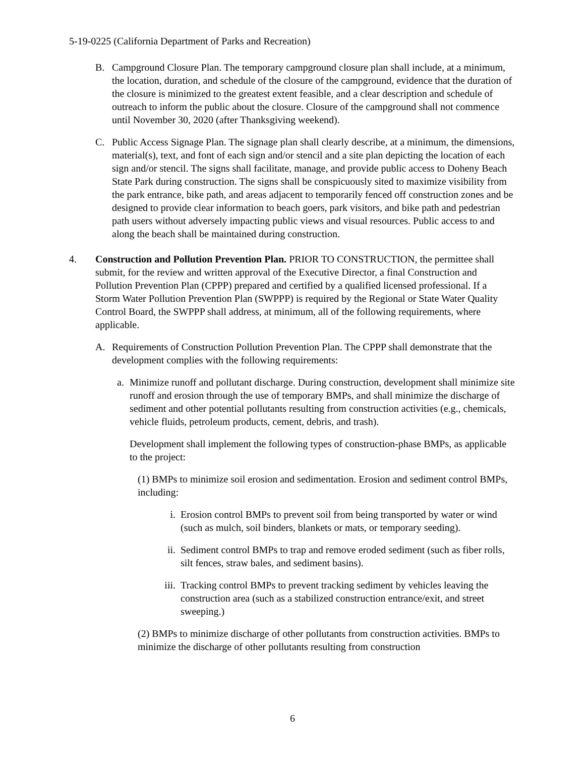5-19-0225 (California Department of Parks and Recreation)
B. Campground Closure Plan. The temporary campground closure plan shall include, at a minimum, the location, duration, and schedule of the closure of the campground, evidence that the duration of the closure is minimized to the greatest extent feasible, and a clear description and schedule of outreach to inform the public about the closure. Closure of the campground shall not commence until November 30, 2020 (after Thanksgiving weekend).
C. Public Access Signage Plan. The signage plan shall clearly describe, at a minimum, the dimensions, material(s), text, and font of each sign and/or stencil and a site plan depicting the location of each sign and/or stencil. The signs shall facilitate, manage, and provide public access to Doheny Beach State Park during construction. The signs shall be conspicuously sited to maximize visibility from the park entrance, bike path, and areas adjacent to temporarily fenced off construction zones and be designed to provide clear information to beach goers, park visitors, and bike path and pedestrian path users without adversely impacting public views and visual resources. Public access to and along the beach shall be maintained during construction.
4. Construction and Pollution Prevention Plan. PRIOR TO CONSTRUCTION, the permittee shall submit, for the review and written approval of the Executive Director, a final Construction and Pollution Prevention Plan (CPPP) prepared and certified by a qualified licensed professional. If a Storm Water Pollution Prevention Plan (SWPPP) is required by the Regional or State Water Quality Control Board, the SWPPP shall address, at minimum, all of the following requirements, where applicable.
A. Requirements of Construction Pollution Prevention Plan. The CPPP shall demonstrate that the development complies with the following requirements:
a. Minimize runoff and pollutant discharge. During construction, development shall minimize site runoff and erosion through the use of temporary BMPs, and shall minimize the discharge of sediment and other potential pollutants resulting from construction activities (e.g., chemicals, vehicle fluids, petroleum products, cement, debris, and trash).
Development shall implement the following types of construction-phase BMPs, as applicable to the project:
(1) BMPs to minimize soil erosion and sedimentation. Erosion and sediment control BMPs, including:
i. Erosion control BMPs to prevent soil from being transported by water or wind (such as mulch, soil binders, blankets or mats, or temporary seeding).
ii. Sediment control BMPs to trap and remove eroded sediment (such as fiber rolls, silt fences, straw bales, and sediment basins).
iii. Tracking control BMPs to prevent tracking sediment by vehicles leaving the construction area (such as a stabilized construction entrance/exit, and street sweeping.)
(2) BMPs to minimize discharge of other pollutants from construction activities. BMPs to minimize the discharge of other pollutants resulting from construction
6